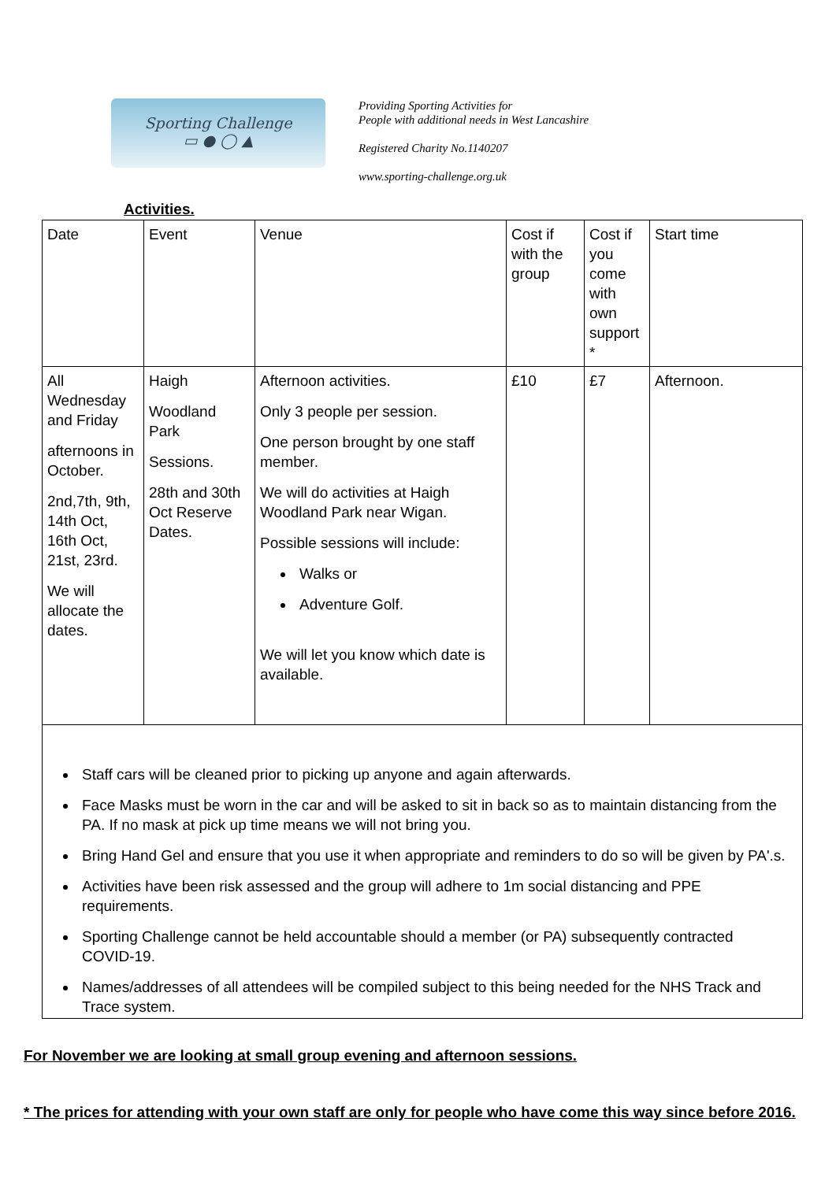Sporting Challenge
▭ ● ◯ ▲
Providing Sporting Activities for
People with additional needs in West Lancashire
Registered Charity No.1140207
www.sporting-challenge.org.uk
Activities.
| Date | Event | Venue | Cost if with the group | Cost if you come with own support * | Start time |
| All Wednesday and Friday afternoons in October. 2nd,7th, 9th, 14th Oct, 16th Oct, 21st, 23rd. We will allocate the dates. | Haigh Woodland Park Sessions. 28th and 30th Oct Reserve Dates. | Afternoon activities. Only 3 people per session. One person brought by one staff member. We will do activities at Haigh Woodland Park near Wigan. Possible sessions will include: Walks or Adventure Golf. We will let you know which date is available. | £10 | £7 | Afternoon. |
| Staff cars will be cleaned prior to picking up anyone and again afterwards. Face Masks must be worn in the car and will be asked to sit in back so as to maintain distancing from the PA. If no mask at pick up time means we will not bring you. Bring Hand Gel and ensure that you use it when appropriate and reminders to do so will be given by PA'.s. Activities have been risk assessed and the group will adhere to 1m social distancing and PPE requirements. Sporting Challenge cannot be held accountable should a member (or PA) subsequently contracted COVID-19. Names/addresses of all attendees will be compiled subject to this being needed for the NHS Track and Trace system. | | | | | |
For November we are looking at small group evening and afternoon sessions.
* The prices for attending with your own staff are only for people who have come this way since before 2016.